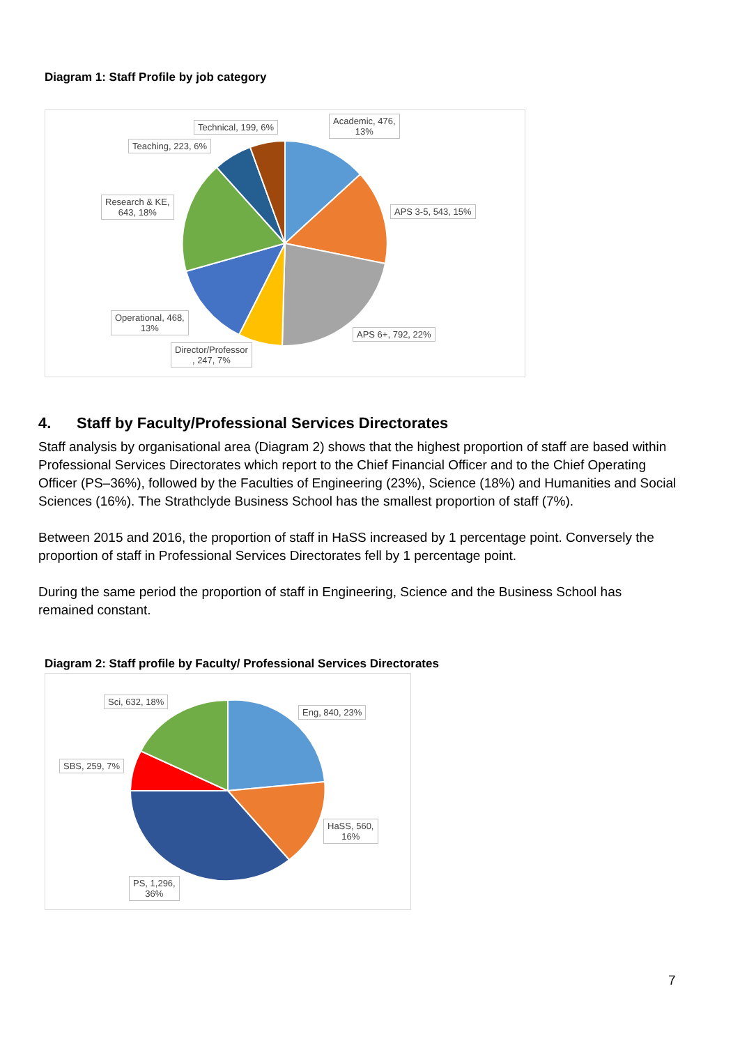Diagram 1: Staff Profile by job category
Technical, 199, 6%
Academic, 476,
13%
Teaching, 223, 6%
Research & KE,
643, 18%
APS 3-5, 543, 15%
Operational, 468,
13%
APS 6+, 792, 22%
Director/Professor
, 247, 7%
4. Staff by Faculty/Professional Services Directorates
Staff analysis by organisational area (Diagram 2) shows that the highest proportion of staff are based within Professional Services Directorates which report to the Chief Financial Officer and to the Chief Operating Officer (PS–36%), followed by the Faculties of Engineering (23%), Science (18%) and Humanities and Social Sciences (16%). The Strathclyde Business School has the smallest proportion of staff (7%).
Between 2015 and 2016, the proportion of staff in HaSS increased by 1 percentage point. Conversely the proportion of staff in Professional Services Directorates fell by 1 percentage point.
During the same period the proportion of staff in Engineering, Science and the Business School has remained constant.
Diagram 2: Staff profile by Faculty/ Professional Services Directorates
Sci, 632, 18%
Eng, 840, 23%
SBS, 259, 7%
HaSS, 560,
16%
PS, 1,296,
36%
7